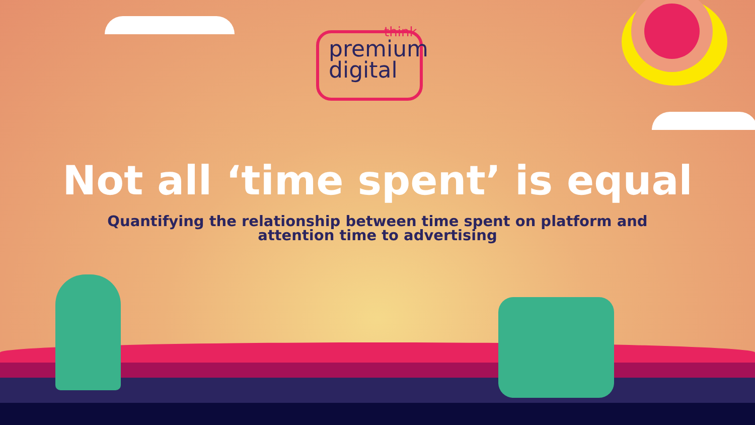think
premium
digital
Not all ‘time spent’ is equal
Quantifying the relationship between time spent on platform and attention time to advertising